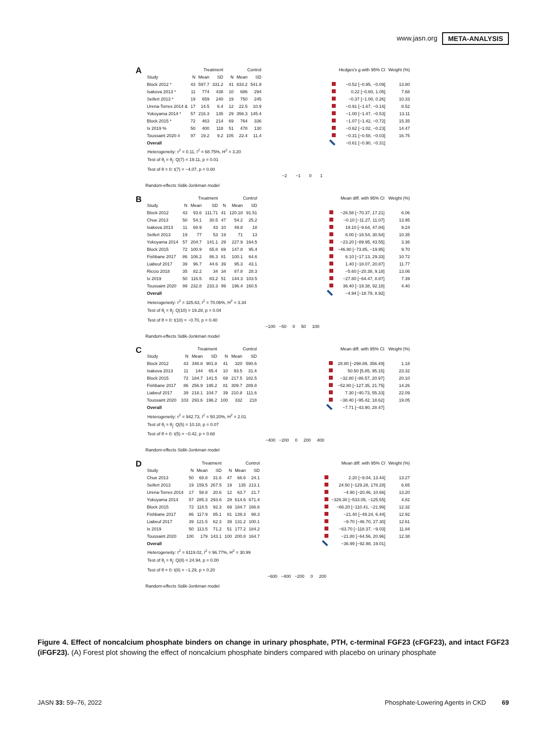www.jasn.org META-ANALYSIS
A
| | Treatment | | | Control | | | | Hedges's g with 95% CI | Weight (%) |
| --- | --- | --- | --- | --- | --- | --- | --- | --- | --- |
| Study | N | Mean | SD | N | Mean | SD | | | |
| Block 2012 * | 43 | 597.7 | 331.2 | 41 | 833.2 | 541.9 | | −0.52 [−0.95, −0.09] | 13.80 |
| Isakova 2013 * | 11 | 774 | 438 | 10 | 686 | 294 | | 0.22 [−0.60, 1.05] | 7.68 |
| Seifert 2013 * | 19 | 659 | 240 | 19 | 750 | 245 | | −0.37 [−1.00, 0.26] | 10.33 |
| Urena-Torres 2014 & | 17 | 14.5 | 6.4 | 12 | 22.5 | 10.9 | | −0.91 [−1.67, −0.16] | 8.52 |
| Yokoyama 2014 * | 57 | 216.3 | 135 | 29 | 356.3 | 145.4 | | −1.00 [−1.47, −0.53] | 13.11 |
| Block 2015 * | 72 | 463 | 214 | 69 | 764 | 336 | | −1.07 [−1.42, −0.72] | 15.35 |
| Ix 2019 % | 50 | 400 | 118 | 51 | 478 | 130 | | −0.62 [−1.02, −0.23] | 14.47 |
| Toussaint 2020 # | 97 | 19.2 | 9.2 | 105 | 22.4 | 11.4 | | −0.31 [−0.58, −0.03] | 16.75 |
| Overall | | | | | | | | −0.61 [−0.90, −0.31] | |
Heterogeneity: τ<sup>2</sup> = 0.11, I<sup>2</sup> = 68.75%, H<sup>2</sup> = 3.20
Test of θ<sub>i</sub> = θ<sub>j</sub>: Q(7) = 19.11, p = 0.01
Test of θ = 0: t(7) = −4.07, p = 0.00
−2 −1 0 1
Random-effects Sidik-Jonkman model
B
| | Treatment | | | Control | | | | Mean diff. with 95% CI | Weight (%) |
| --- | --- | --- | --- | --- | --- | --- | --- | --- | --- |
| Study | N | Mean | SD | N | Mean | SD | | | |
| Block 2012 | 43 | 93.6 | 111.71 | 41 | 120.18 | 91.51 | | −26.58 [−70.37, 17.21] | 6.06 |
| Chue 2013 | 50 | 54.1 | 30.5 | 47 | 54.2 | 25.2 | | −0.10 [−11.27, 11.07] | 13.95 |
| Isakova 2013 | 11 | 68.9 | 43 | 10 | 49.8 | 18 | | 19.10 [−9.64, 47.84] | 9.24 |
| Seifert 2013 | 19 | 77 | 53 | 19 | 71 | 13 | | 6.00 [−18.54, 30.54] | 10.35 |
| Yokoyama 2014 | 57 | 204.7 | 141.1 | 29 | 227.9 | 164.5 | | −23.20 [−89.95, 43.55] | 3.36 |
| Block 2015 | 72 | 100.9 | 65.8 | 69 | 147.8 | 95.4 | | −46.90 [−73.85, −19.95] | 9.70 |
| Fishbane 2017 | 86 | 106.2 | 86.3 | 81 | 100.1 | 64.6 | | 6.10 [−17.13, 29.33] | 10.72 |
| Liabeuf 2017 | 39 | 96.7 | 44.6 | 39 | 95.3 | 43.1 | | 1.40 [−18.07, 20.87] | 11.77 |
| Riccio 2018 | 35 | 82.2 | 34 | 34 | 87.8 | 28.3 | | −5.60 [−20.38, 9.18] | 13.06 |
| Ix 2019 | 50 | 116.5 | 83.2 | 51 | 144.3 | 103.5 | | −27.80 [−64.47, 8.87] | 7.39 |
| Toussaint 2020 | 99 | 232.8 | 233.3 | 99 | 196.4 | 160.5 | | 36.40 [−19.38, 92.18] | 4.40 |
| Overall | | | | | | | | −4.94 [−18.79, 8.92] | |
Heterogeneity: τ<sup>2</sup> = 325.63, I<sup>2</sup> = 70.06%, H<sup>2</sup> = 3.34
Test of θ<sub>i</sub> = θ<sub>j</sub>: Q(10) = 19.28, p = 0.04
Test of θ = 0: t(10) = −0.70, p = 0.40
−100 −50 0 50 100
Random-effects Sidik-Jonkman model
C
| | Treatment | | | Control | | | | Mean diff. with 95% CI | Weight (%) |
| --- | --- | --- | --- | --- | --- | --- | --- | --- | --- |
| Study | N | Mean | SD | N | Mean | SD | | | |
| Block 2012 | 43 | 348.8 | 901.8 | 41 | 320 | 590.6 | | 28.80 [−298.89, 356.49] | 1.18 |
| Isakova 2013 | 11 | 144 | 65.4 | 10 | 93.5 | 31.4 | | 50.50 [5.85, 95.15] | 23.32 |
| Block 2015 | 72 | 184.7 | 141.5 | 69 | 217.5 | 182.5 | | −32.80 [−86.57, 20.97] | 20.10 |
| Fishbane 2017 | 86 | 256.9 | 195.2 | 81 | 309.7 | 289.8 | | −52.80 [−127.35, 21.75] | 14.26 |
| Liabeuf 2017 | 39 | 218.1 | 104.7 | 39 | 210.8 | 111.6 | | 7.30 [−40.73, 55.33] | 22.09 |
| Toussaint 2020 | 103 | 293.6 | 196.2 | 100 | 332 | 218 | | −38.40 [−95.42, 18.62] | 19.05 |
| Overall | | | | | | | | −7.71 [−43.90, 28.47] | |
Heterogeneity: τ<sup>2</sup> = 942.73, I<sup>2</sup> = 50.20%, H<sup>2</sup> = 2.01
Test of θ<sub>i</sub> = θ<sub>j</sub>: Q(5) = 10.10, p = 0.07
Test of θ = 0: t(5) = −0.42, p = 0.68
−400 −200 0 200 400
Random-effects Sidik-Jonkman model
D
| | Treatment | | | Control | | | | Mean diff. with 95% CI | Weight (%) |
| --- | --- | --- | --- | --- | --- | --- | --- | --- | --- |
| Study | N | Mean | SD | N | Mean | SD | | | |
| Chue 2013 | 50 | 68.8 | 31.6 | 47 | 66.6 | 24.1 | | 2.20 [−9.04, 13.44] | 13.27 |
| Seifert 2013 | 19 | 159.5 | 267.5 | 19 | 135 | 213.1 | | 24.50 [−129.28, 178.28] | 6.65 |
| Urena-Torres 2014 | 17 | 58.8 | 20.6 | 12 | 63.7 | 21.7 | | −4.90 [−20.46, 10.66] | 13.20 |
| Yokoyama 2014 | 57 | 285.3 | 293.6 | 29 | 614.6 | 671.4 | | −329.30 [−533.05, −125.55] | 4.82 |
| Block 2015 | 72 | 118.5 | 92.3 | 69 | 184.7 | 166.6 | | −66.20 [−110.41, −21.99] | 12.32 |
| Fishbane 2017 | 86 | 117.9 | 85.1 | 81 | 139.3 | 98.3 | | −21.40 [−49.24, 6.44] | 12.92 |
| Liabeuf 2017 | 39 | 121.5 | 62.3 | 39 | 131.2 | 100.1 | | −9.70 [−46.70, 27.30] | 12.61 |
| Ix 2019 | 50 | 113.5 | 71.2 | 51 | 177.2 | 184.2 | | −63.70 [−118.37, −9.03] | 11.84 |
| Toussaint 2020 | 100 | 179 | 143.1 | 100 | 200.8 | 164.7 | | −21.80 [−64.56, 20.96] | 12.38 |
| Overall | | | | | | | | −36.99 [−92.98, 19.01] | |
Heterogeneity: τ<sup>2</sup> = 6119.02, I<sup>2</sup> = 96.77%, H<sup>2</sup> = 30.99
Test of θ<sub>i</sub> = θ<sub>j</sub>: Q(8) = 24.94, p = 0.00
Test of θ = 0: t(8) = −1.29, p = 0.20
−600 −400 −200 0 200
Random-effects Sidik-Jonkman model
Figure 4. Effect of noncalcium phosphate binders on change in urinary phosphate, PTH, c-terminal FGF23 (cFGF23), and intact FGF23 (iFGF23). (A) Forest plot showing the effect of noncalcium phosphate binders compared with placebo on urinary phosphate
JASN 33: 59–76, 2022 Phosphate-Lowering Agents in CKD 69